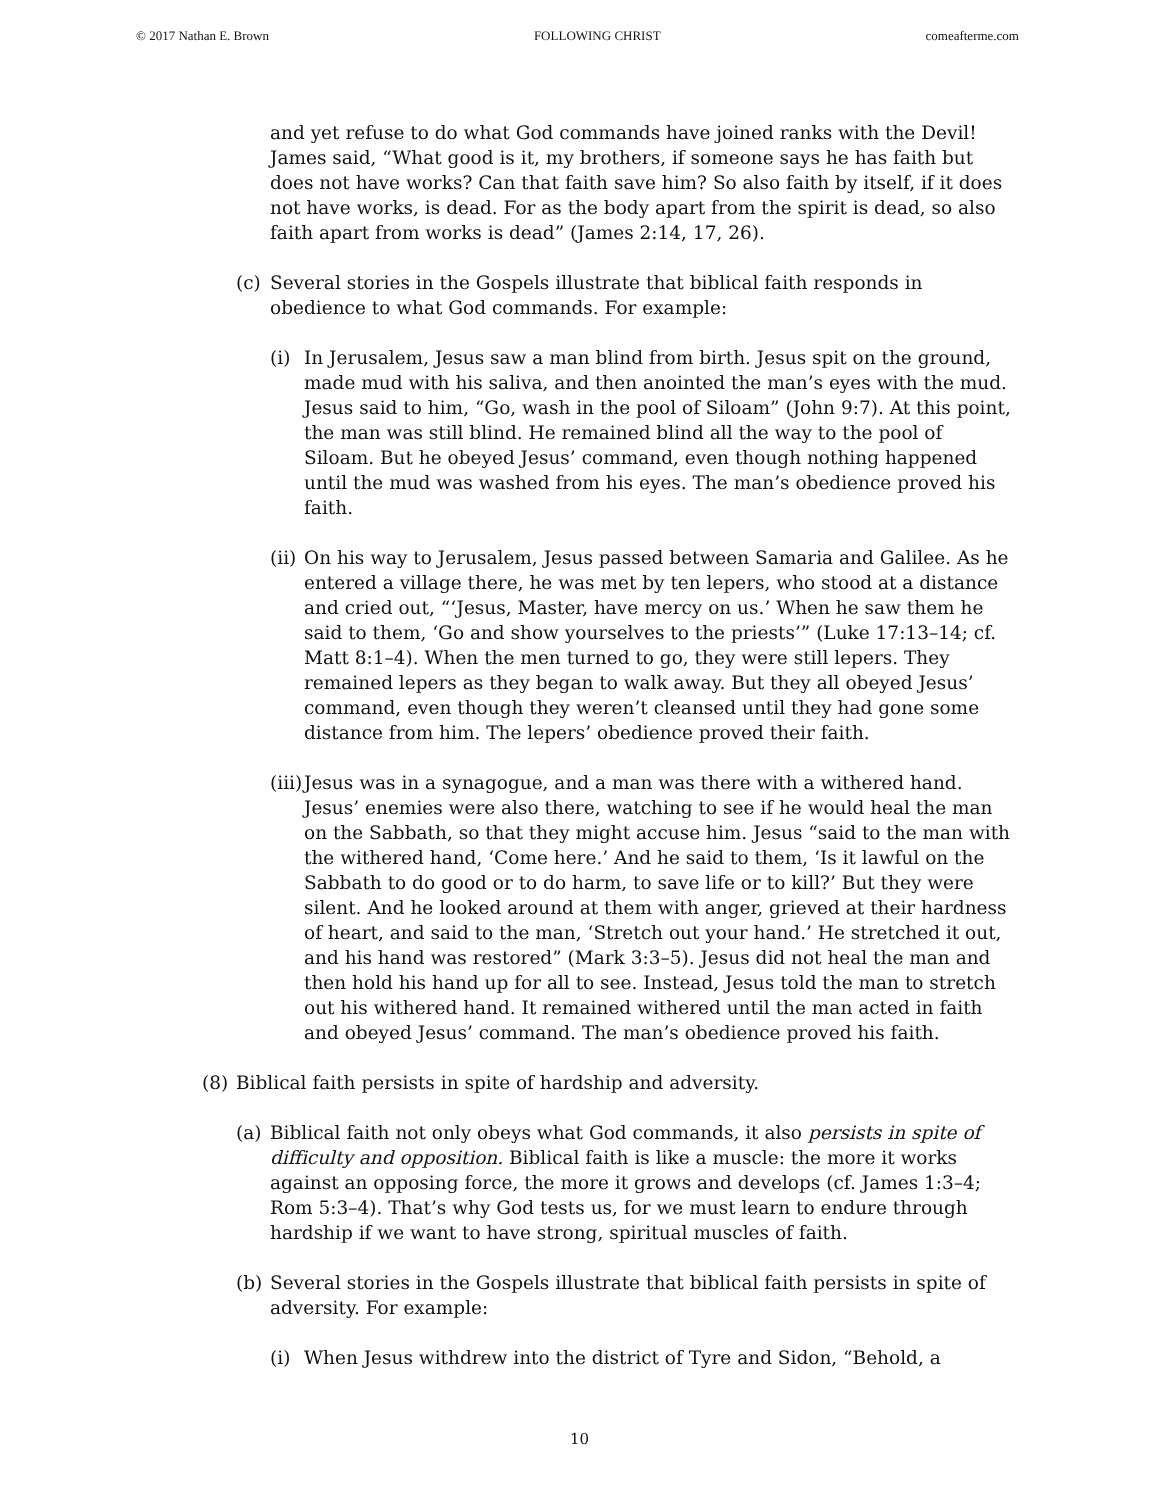© 2017 Nathan E. Brown FOLLOWING CHRIST comeafterme.com
and yet refuse to do what God commands have joined ranks with the Devil! James said, “What good is it, my brothers, if someone says he has faith but does not have works? Can that faith save him? So also faith by itself, if it does not have works, is dead. For as the body apart from the spirit is dead, so also faith apart from works is dead” (James 2:14, 17, 26).
(c) Several stories in the Gospels illustrate that biblical faith responds in obedience to what God commands. For example:
(i) In Jerusalem, Jesus saw a man blind from birth. Jesus spit on the ground, made mud with his saliva, and then anointed the man’s eyes with the mud. Jesus said to him, “Go, wash in the pool of Siloam” (John 9:7). At this point, the man was still blind. He remained blind all the way to the pool of Siloam. But he obeyed Jesus’ command, even though nothing happened until the mud was washed from his eyes. The man’s obedience proved his faith.
(ii) On his way to Jerusalem, Jesus passed between Samaria and Galilee. As he entered a village there, he was met by ten lepers, who stood at a distance and cried out, “‘Jesus, Master, have mercy on us.’ When he saw them he said to them, ‘Go and show yourselves to the priests’” (Luke 17:13–14; cf. Matt 8:1–4). When the men turned to go, they were still lepers. They remained lepers as they began to walk away. But they all obeyed Jesus’ command, even though they weren’t cleansed until they had gone some distance from him. The lepers’ obedience proved their faith.
(iii) Jesus was in a synagogue, and a man was there with a withered hand. Jesus’ enemies were also there, watching to see if he would heal the man on the Sabbath, so that they might accuse him. Jesus “said to the man with the withered hand, ‘Come here.’ And he said to them, ‘Is it lawful on the Sabbath to do good or to do harm, to save life or to kill?’ But they were silent. And he looked around at them with anger, grieved at their hardness of heart, and said to the man, ‘Stretch out your hand.’ He stretched it out, and his hand was restored” (Mark 3:3–5). Jesus did not heal the man and then hold his hand up for all to see. Instead, Jesus told the man to stretch out his withered hand. It remained withered until the man acted in faith and obeyed Jesus’ command. The man’s obedience proved his faith.
(8) Biblical faith persists in spite of hardship and adversity.
(a) Biblical faith not only obeys what God commands, it also persists in spite of difficulty and opposition. Biblical faith is like a muscle: the more it works against an opposing force, the more it grows and develops (cf. James 1:3–4; Rom 5:3–4). That’s why God tests us, for we must learn to endure through hardship if we want to have strong, spiritual muscles of faith.
(b) Several stories in the Gospels illustrate that biblical faith persists in spite of adversity. For example:
(i) When Jesus withdrew into the district of Tyre and Sidon, “Behold, a
10